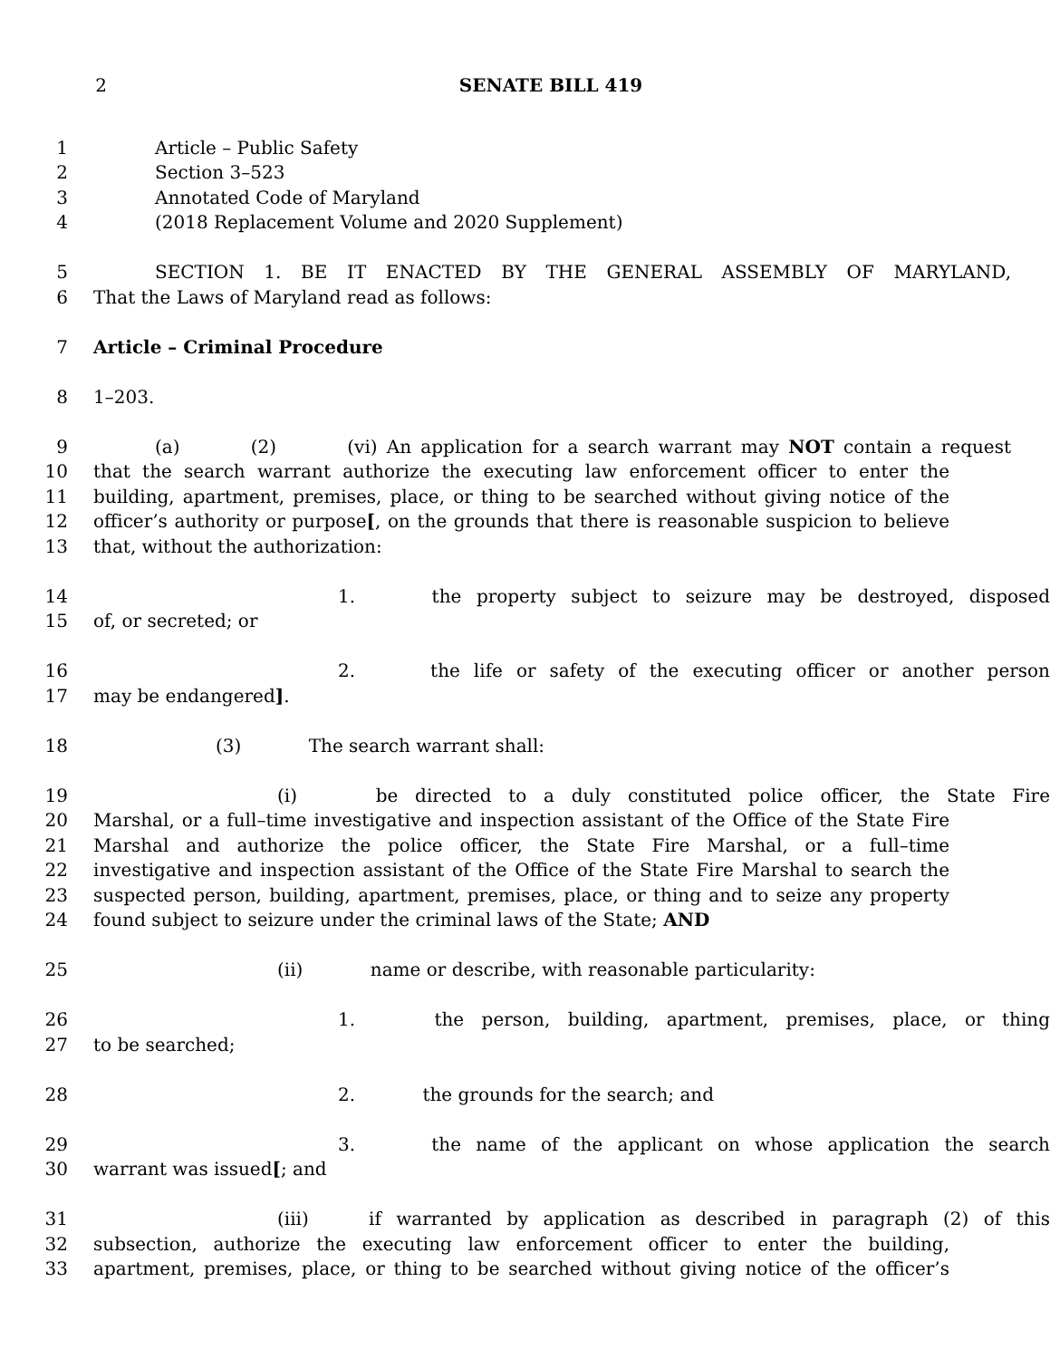2 SENATE BILL 419
1 Article – Public Safety
2 Section 3–523
3 Annotated Code of Maryland
4 (2018 Replacement Volume and 2020 Supplement)
5 SECTION 1. BE IT ENACTED BY THE GENERAL ASSEMBLY OF MARYLAND,
6 That the Laws of Maryland read as follows:
7 Article – Criminal Procedure
8 1–203.
9 (a) (2) (vi) An application for a search warrant may NOT contain a request
10 that the search warrant authorize the executing law enforcement officer to enter the
11 building, apartment, premises, place, or thing to be searched without giving notice of the
12 officer’s authority or purpose[, on the grounds that there is reasonable suspicion to believe
13 that, without the authorization:
14 1. the property subject to seizure may be destroyed, disposed
15 of, or secreted; or
16 2. the life or safety of the executing officer or another person
17 may be endangered].
18 (3) The search warrant shall:
19 (i) be directed to a duly constituted police officer, the State Fire
20 Marshal, or a full–time investigative and inspection assistant of the Office of the State Fire
21 Marshal and authorize the police officer, the State Fire Marshal, or a full–time
22 investigative and inspection assistant of the Office of the State Fire Marshal to search the
23 suspected person, building, apartment, premises, place, or thing and to seize any property
24 found subject to seizure under the criminal laws of the State; AND
25 (ii) name or describe, with reasonable particularity:
26 1. the person, building, apartment, premises, place, or thing
27 to be searched;
28 2. the grounds for the search; and
29 3. the name of the applicant on whose application the search
30 warrant was issued[; and
31 (iii) if warranted by application as described in paragraph (2) of this
32 subsection, authorize the executing law enforcement officer to enter the building,
33 apartment, premises, place, or thing to be searched without giving notice of the officer’s